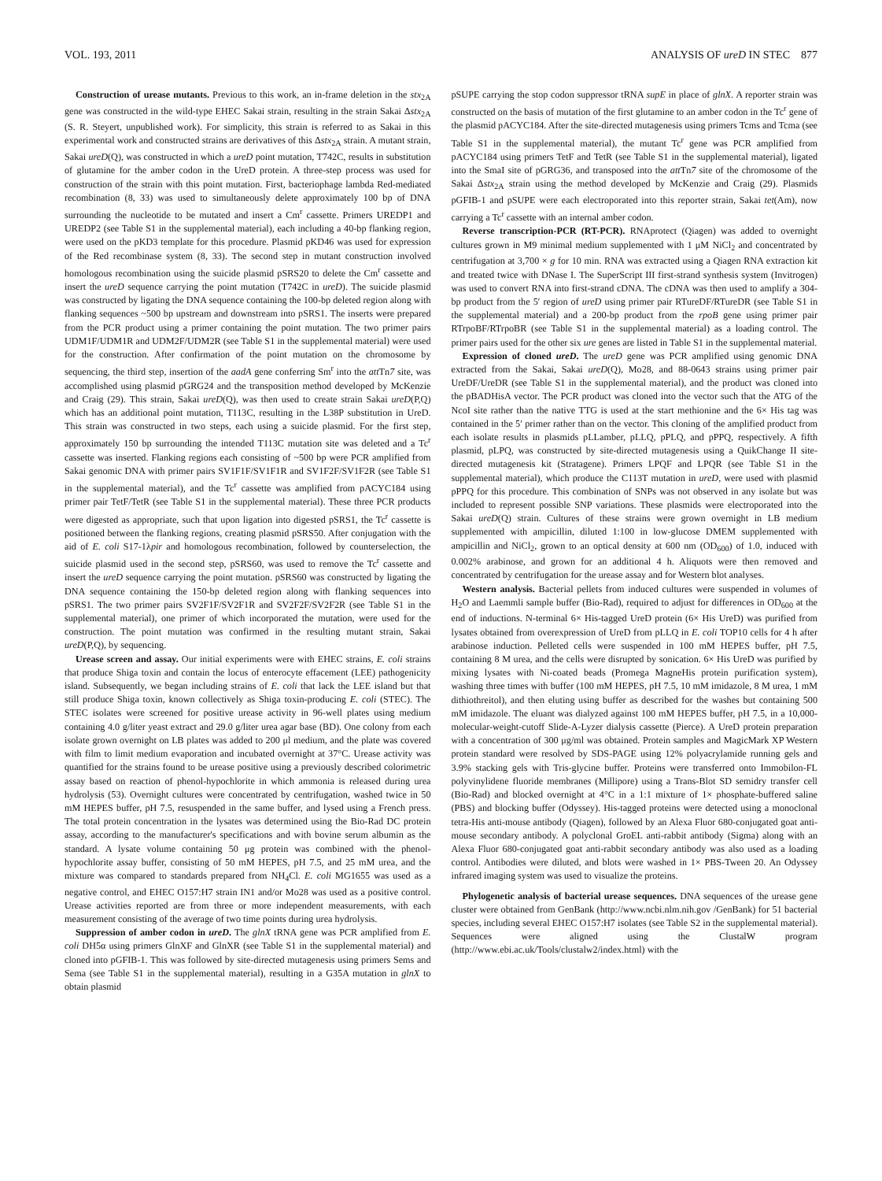VOL. 193, 2011 ANALYSIS OF ureD IN STEC 877
Construction of urease mutants. Previous to this work, an in-frame deletion in the stx<sub>2A</sub> gene was constructed in the wild-type EHEC Sakai strain, resulting in the strain Sakai Δstx<sub>2A</sub> (S. R. Steyert, unpublished work). For simplicity, this strain is referred to as Sakai in this experimental work and constructed strains are derivatives of this Δstx<sub>2A</sub> strain. A mutant strain, Sakai ureD(Q), was constructed in which a ureD point mutation, T742C, results in substitution of glutamine for the amber codon in the UreD protein. A three-step process was used for construction of the strain with this point mutation. First, bacteriophage lambda Red-mediated recombination (8, 33) was used to simultaneously delete approximately 100 bp of DNA surrounding the nucleotide to be mutated and insert a Cm<sup>r</sup> cassette. Primers UREDP1 and UREDP2 (see Table S1 in the supplemental material), each including a 40-bp flanking region, were used on the pKD3 template for this procedure. Plasmid pKD46 was used for expression of the Red recombinase system (8, 33). The second step in mutant construction involved homologous recombination using the suicide plasmid pSRS20 to delete the Cm<sup>r</sup> cassette and insert the ureD sequence carrying the point mutation (T742C in ureD). The suicide plasmid was constructed by ligating the DNA sequence containing the 100-bp deleted region along with flanking sequences ~500 bp upstream and downstream into pSRS1. The inserts were prepared from the PCR product using a primer containing the point mutation. The two primer pairs UDM1F/UDM1R and UDM2F/UDM2R (see Table S1 in the supplemental material) were used for the construction. After confirmation of the point mutation on the chromosome by sequencing, the third step, insertion of the aadA gene conferring Sm<sup>r</sup> into the att Tn7 site, was accomplished using plasmid pGRG24 and the transposition method developed by McKenzie and Craig (29). This strain, Sakai ureD(Q), was then used to create strain Sakai ureD(P,Q) which has an additional point mutation, T113C, resulting in the L38P substitution in UreD. This strain was constructed in two steps, each using a suicide plasmid. For the first step, approximately 150 bp surrounding the intended T113C mutation site was deleted and a Tc<sup>r</sup> cassette was inserted. Flanking regions each consisting of ~500 bp were PCR amplified from Sakai genomic DNA with primer pairs SV1F1F/SV1F1R and SV1F2F/SV1F2R (see Table S1 in the supplemental material), and the Tc<sup>r</sup> cassette was amplified from pACYC184 using primer pair TetF/TetR (see Table S1 in the supplemental material). These three PCR products were digested as appropriate, such that upon ligation into digested pSRS1, the Tc<sup>r</sup> cassette is positioned between the flanking regions, creating plasmid pSRS50. After conjugation with the aid of E. coli S17-1λpir and homologous recombination, followed by counterselection, the suicide plasmid used in the second step, pSRS60, was used to remove the Tc<sup>r</sup> cassette and insert the ureD sequence carrying the point mutation. pSRS60 was constructed by ligating the DNA sequence containing the 150-bp deleted region along with flanking sequences into pSRS1. The two primer pairs SV2F1F/SV2F1R and SV2F2F/SV2F2R (see Table S1 in the supplemental material), one primer of which incorporated the mutation, were used for the construction. The point mutation was confirmed in the resulting mutant strain, Sakai ureD(P,Q), by sequencing.
Urease screen and assay. Our initial experiments were with EHEC strains, E. coli strains that produce Shiga toxin and contain the locus of enterocyte effacement (LEE) pathogenicity island. Subsequently, we began including strains of E. coli that lack the LEE island but that still produce Shiga toxin, known collectively as Shiga toxin-producing E. coli (STEC). The STEC isolates were screened for positive urease activity in 96-well plates using medium containing 4.0 g/liter yeast extract and 29.0 g/liter urea agar base (BD). One colony from each isolate grown overnight on LB plates was added to 200 μl medium, and the plate was covered with film to limit medium evaporation and incubated overnight at 37°C. Urease activity was quantified for the strains found to be urease positive using a previously described colorimetric assay based on reaction of phenol-hypochlorite in which ammonia is released during urea hydrolysis (53). Overnight cultures were concentrated by centrifugation, washed twice in 50 mM HEPES buffer, pH 7.5, resuspended in the same buffer, and lysed using a French press. The total protein concentration in the lysates was determined using the Bio-Rad DC protein assay, according to the manufacturer's specifications and with bovine serum albumin as the standard. A lysate volume containing 50 μg protein was combined with the phenol-hypochlorite assay buffer, consisting of 50 mM HEPES, pH 7.5, and 25 mM urea, and the mixture was compared to standards prepared from NH<sub>4</sub>Cl. E. coli MG1655 was used as a negative control, and EHEC O157:H7 strain IN1 and/or Mo28 was used as a positive control. Urease activities reported are from three or more independent measurements, with each measurement consisting of the average of two time points during urea hydrolysis.
Suppression of amber codon in ureD. The glnX tRNA gene was PCR amplified from E. coli DH5α using primers GlnXF and GlnXR (see Table S1 in the supplemental material) and cloned into pGFIB-1. This was followed by site-directed mutagenesis using primers Sems and Sema (see Table S1 in the supplemental material), resulting in a G35A mutation in glnX to obtain plasmid
pSUPE carrying the stop codon suppressor tRNA supE in place of glnX. A reporter strain was constructed on the basis of mutation of the first glutamine to an amber codon in the Tc<sup>r</sup> gene of the plasmid pACYC184. After the site-directed mutagenesis using primers Tcms and Tcma (see Table S1 in the supplemental material), the mutant Tc<sup>r</sup> gene was PCR amplified from pACYC184 using primers TetF and TetR (see Table S1 in the supplemental material), ligated into the SmaI site of pGRG36, and transposed into the att Tn7 site of the chromosome of the Sakai Δstx<sub>2A</sub> strain using the method developed by McKenzie and Craig (29). Plasmids pGFIB-1 and pSUPE were each electroporated into this reporter strain, Sakai tet(Am), now carrying a Tc<sup>r</sup> cassette with an internal amber codon.
Reverse transcription-PCR (RT-PCR). RNAprotect (Qiagen) was added to overnight cultures grown in M9 minimal medium supplemented with 1 μM NiCl<sub>2</sub> and concentrated by centrifugation at 3,700 × g for 10 min. RNA was extracted using a Qiagen RNA extraction kit and treated twice with DNase I. The SuperScript III first-strand synthesis system (Invitrogen) was used to convert RNA into first-strand cDNA. The cDNA was then used to amplify a 304-bp product from the 5′ region of ureD using primer pair RTureDF/RTureDR (see Table S1 in the supplemental material) and a 200-bp product from the rpoB gene using primer pair RTrpoBF/RTrpoBR (see Table S1 in the supplemental material) as a loading control. The primer pairs used for the other six ure genes are listed in Table S1 in the supplemental material.
Expression of cloned ureD. The ureD gene was PCR amplified using genomic DNA extracted from the Sakai, Sakai ureD(Q), Mo28, and 88-0643 strains using primer pair UreDF/UreDR (see Table S1 in the supplemental material), and the product was cloned into the pBADHisA vector. The PCR product was cloned into the vector such that the ATG of the NcoI site rather than the native TTG is used at the start methionine and the 6× His tag was contained in the 5′ primer rather than on the vector. This cloning of the amplified product from each isolate results in plasmids pLLamber, pLLQ, pPLQ, and pPPQ, respectively. A fifth plasmid, pLPQ, was constructed by site-directed mutagenesis using a QuikChange II site-directed mutagenesis kit (Stratagene). Primers LPQF and LPQR (see Table S1 in the supplemental material), which produce the C113T mutation in ureD, were used with plasmid pPPQ for this procedure. This combination of SNPs was not observed in any isolate but was included to represent possible SNP variations. These plasmids were electroporated into the Sakai ureD(Q) strain. Cultures of these strains were grown overnight in LB medium supplemented with ampicillin, diluted 1:100 in low-glucose DMEM supplemented with ampicillin and NiCl<sub>2</sub>, grown to an optical density at 600 nm (OD<sub>600</sub>) of 1.0, induced with 0.002% arabinose, and grown for an additional 4 h. Aliquots were then removed and concentrated by centrifugation for the urease assay and for Western blot analyses.
Western analysis. Bacterial pellets from induced cultures were suspended in volumes of H<sub>2</sub>O and Laemmli sample buffer (Bio-Rad), required to adjust for differences in OD<sub>600</sub> at the end of inductions. N-terminal 6× His-tagged UreD protein (6× His UreD) was purified from lysates obtained from overexpression of UreD from pLLQ in E. coli TOP10 cells for 4 h after arabinose induction. Pelleted cells were suspended in 100 mM HEPES buffer, pH 7.5, containing 8 M urea, and the cells were disrupted by sonication. 6× His UreD was purified by mixing lysates with Ni-coated beads (Promega MagneHis protein purification system), washing three times with buffer (100 mM HEPES, pH 7.5, 10 mM imidazole, 8 M urea, 1 mM dithiothreitol), and then eluting using buffer as described for the washes but containing 500 mM imidazole. The eluant was dialyzed against 100 mM HEPES buffer, pH 7.5, in a 10,000-molecular-weight-cutoff Slide-A-Lyzer dialysis cassette (Pierce). A UreD protein preparation with a concentration of 300 μg/ml was obtained. Protein samples and MagicMark XP Western protein standard were resolved by SDS-PAGE using 12% polyacrylamide running gels and 3.9% stacking gels with Tris-glycine buffer. Proteins were transferred onto Immobilon-FL polyvinylidene fluoride membranes (Millipore) using a Trans-Blot SD semidry transfer cell (Bio-Rad) and blocked overnight at 4°C in a 1:1 mixture of 1× phosphate-buffered saline (PBS) and blocking buffer (Odyssey). His-tagged proteins were detected using a monoclonal tetra-His anti-mouse antibody (Qiagen), followed by an Alexa Fluor 680-conjugated goat anti-mouse secondary antibody. A polyclonal GroEL anti-rabbit antibody (Sigma) along with an Alexa Fluor 680-conjugated goat anti-rabbit secondary antibody was also used as a loading control. Antibodies were diluted, and blots were washed in 1× PBS-Tween 20. An Odyssey infrared imaging system was used to visualize the proteins.
Phylogenetic analysis of bacterial urease sequences. DNA sequences of the urease gene cluster were obtained from GenBank (http://www.ncbi.nlm.nih.gov /GenBank) for 51 bacterial species, including several EHEC O157:H7 isolates (see Table S2 in the supplemental material). Sequences were aligned using the ClustalW program (http://www.ebi.ac.uk/Tools/clustalw2/index.html) with the